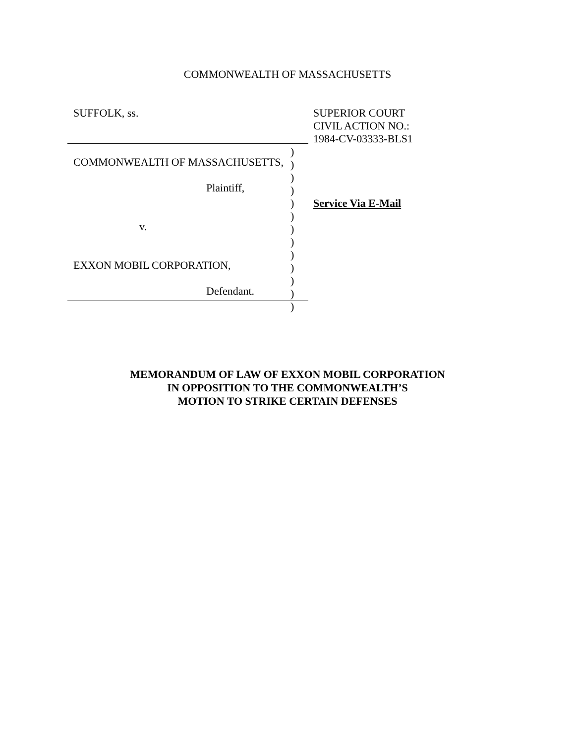COMMONWEALTH OF MASSACHUSETTS
SUFFOLK, ss.
COMMONWEALTH OF MASSACHUSETTS,
Plaintiff,
v.
EXXON MOBIL CORPORATION,
Defendant.
SUPERIOR COURT
CIVIL ACTION NO.:
1984-CV-03333-BLS1
)
)
)
)
)
)
)
)
)
)
)
)
)
Service Via E-Mail
MEMORANDUM OF LAW OF EXXON MOBIL CORPORATION
IN OPPOSITION TO THE COMMONWEALTH’S
MOTION TO STRIKE CERTAIN DEFENSES